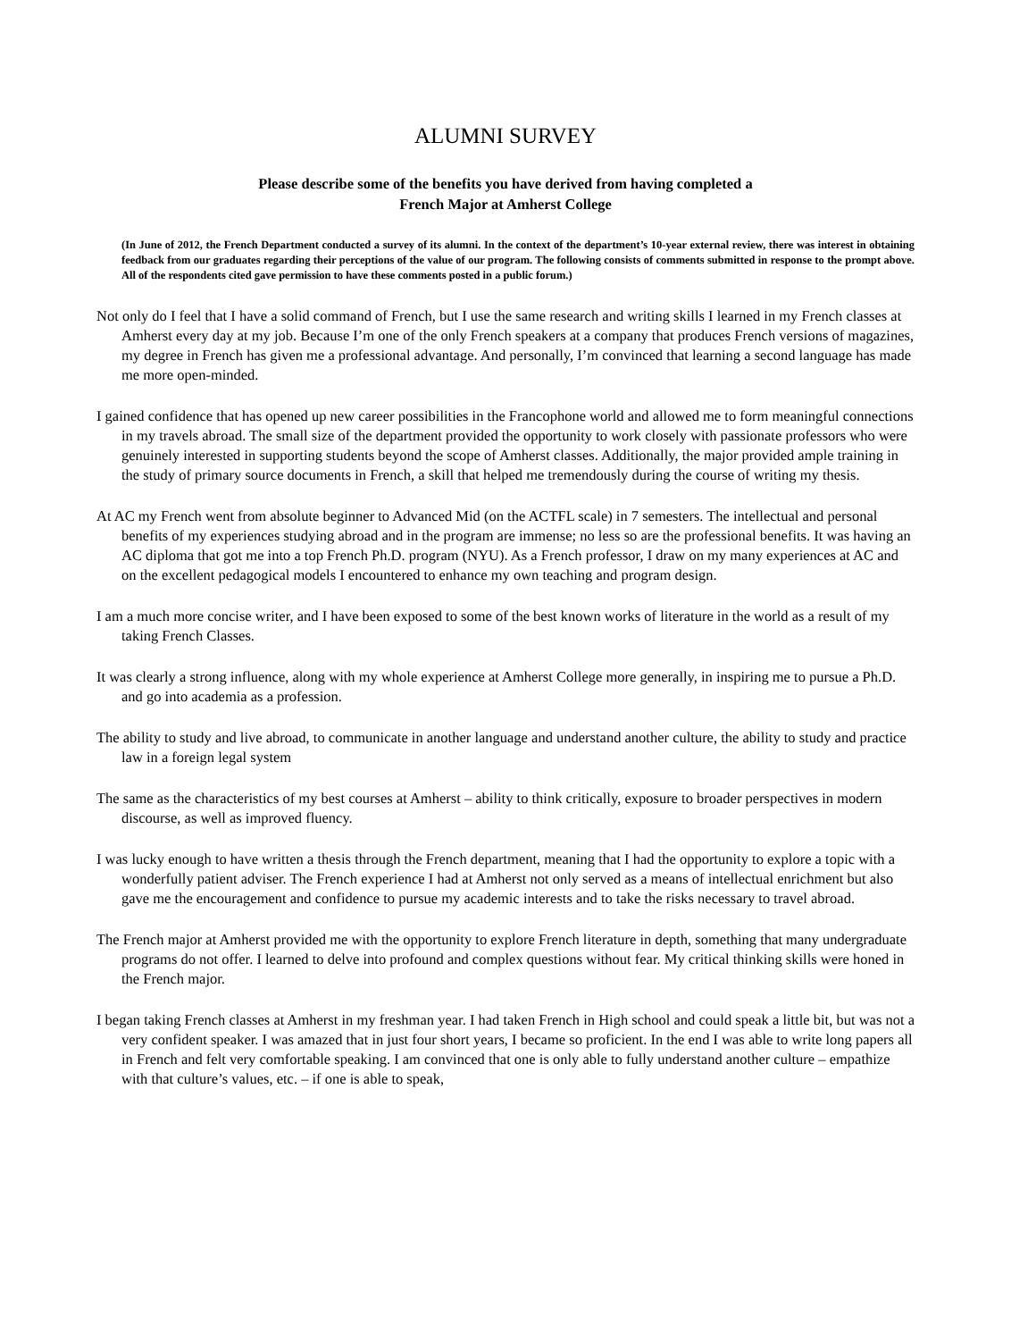ALUMNI SURVEY
Please describe some of the benefits you have derived from having completed a
French Major at Amherst College
(In June of 2012, the French Department conducted a survey of its alumni. In the context of the department’s 10-year external review, there was interest in obtaining feedback from our graduates regarding their perceptions of the value of our program. The following consists of comments submitted in response to the prompt above. All of the respondents cited gave permission to have these comments posted in a public forum.)
Not only do I feel that I have a solid command of French, but I use the same research and writing skills I learned in my French classes at Amherst every day at my job. Because I’m one of the only French speakers at a company that produces French versions of magazines, my degree in French has given me a professional advantage. And personally, I’m convinced that learning a second language has made me more open-minded.
I gained confidence that has opened up new career possibilities in the Francophone world and allowed me to form meaningful connections in my travels abroad. The small size of the department provided the opportunity to work closely with passionate professors who were genuinely interested in supporting students beyond the scope of Amherst classes. Additionally, the major provided ample training in the study of primary source documents in French, a skill that helped me tremendously during the course of writing my thesis.
At AC my French went from absolute beginner to Advanced Mid (on the ACTFL scale) in 7 semesters. The intellectual and personal benefits of my experiences studying abroad and in the program are immense; no less so are the professional benefits. It was having an AC diploma that got me into a top French Ph.D. program (NYU). As a French professor, I draw on my many experiences at AC and on the excellent pedagogical models I encountered to enhance my own teaching and program design.
I am a much more concise writer, and I have been exposed to some of the best known works of literature in the world as a result of my taking French Classes.
It was clearly a strong influence, along with my whole experience at Amherst College more generally, in inspiring me to pursue a Ph.D. and go into academia as a profession.
The ability to study and live abroad, to communicate in another language and understand another culture, the ability to study and practice law in a foreign legal system
The same as the characteristics of my best courses at Amherst – ability to think critically, exposure to broader perspectives in modern discourse, as well as improved fluency.
I was lucky enough to have written a thesis through the French department, meaning that I had the opportunity to explore a topic with a wonderfully patient adviser. The French experience I had at Amherst not only served as a means of intellectual enrichment but also gave me the encouragement and confidence to pursue my academic interests and to take the risks necessary to travel abroad.
The French major at Amherst provided me with the opportunity to explore French literature in depth, something that many undergraduate programs do not offer. I learned to delve into profound and complex questions without fear. My critical thinking skills were honed in the French major.
I began taking French classes at Amherst in my freshman year. I had taken French in High school and could speak a little bit, but was not a very confident speaker. I was amazed that in just four short years, I became so proficient. In the end I was able to write long papers all in French and felt very comfortable speaking. I am convinced that one is only able to fully understand another culture – empathize with that culture’s values, etc. – if one is able to speak,